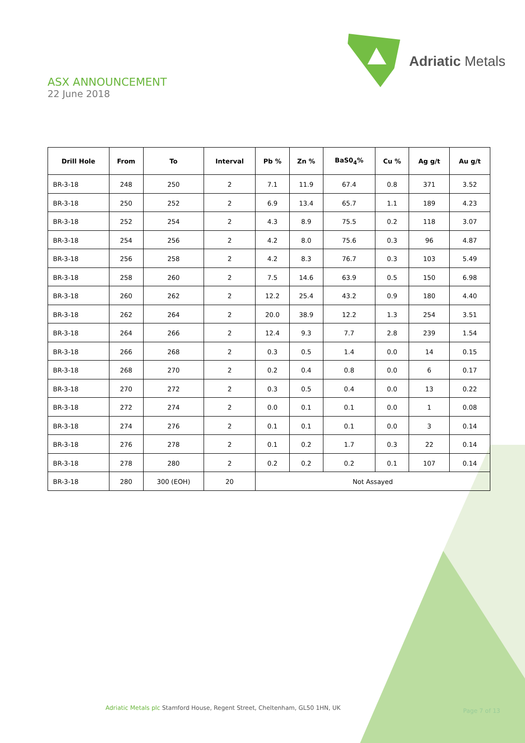Adriatic Metals
ASX ANNOUNCEMENT
22 June 2018
| Drill Hole | From | To | Interval | Pb % | Zn % | BaS0<sub>4</sub>% | Cu % | Ag g/t | Au g/t |
| --- | --- | --- | --- | --- | --- | --- | --- | --- | --- |
| BR-3-18 | 248 | 250 | 2 | 7.1 | 11.9 | 67.4 | 0.8 | 371 | 3.52 |
| BR-3-18 | 250 | 252 | 2 | 6.9 | 13.4 | 65.7 | 1.1 | 189 | 4.23 |
| BR-3-18 | 252 | 254 | 2 | 4.3 | 8.9 | 75.5 | 0.2 | 118 | 3.07 |
| BR-3-18 | 254 | 256 | 2 | 4.2 | 8.0 | 75.6 | 0.3 | 96 | 4.87 |
| BR-3-18 | 256 | 258 | 2 | 4.2 | 8.3 | 76.7 | 0.3 | 103 | 5.49 |
| BR-3-18 | 258 | 260 | 2 | 7.5 | 14.6 | 63.9 | 0.5 | 150 | 6.98 |
| BR-3-18 | 260 | 262 | 2 | 12.2 | 25.4 | 43.2 | 0.9 | 180 | 4.40 |
| BR-3-18 | 262 | 264 | 2 | 20.0 | 38.9 | 12.2 | 1.3 | 254 | 3.51 |
| BR-3-18 | 264 | 266 | 2 | 12.4 | 9.3 | 7.7 | 2.8 | 239 | 1.54 |
| BR-3-18 | 266 | 268 | 2 | 0.3 | 0.5 | 1.4 | 0.0 | 14 | 0.15 |
| BR-3-18 | 268 | 270 | 2 | 0.2 | 0.4 | 0.8 | 0.0 | 6 | 0.17 |
| BR-3-18 | 270 | 272 | 2 | 0.3 | 0.5 | 0.4 | 0.0 | 13 | 0.22 |
| BR-3-18 | 272 | 274 | 2 | 0.0 | 0.1 | 0.1 | 0.0 | 1 | 0.08 |
| BR-3-18 | 274 | 276 | 2 | 0.1 | 0.1 | 0.1 | 0.0 | 3 | 0.14 |
| BR-3-18 | 276 | 278 | 2 | 0.1 | 0.2 | 1.7 | 0.3 | 22 | 0.14 |
| BR-3-18 | 278 | 280 | 2 | 0.2 | 0.2 | 0.2 | 0.1 | 107 | 0.14 |
| BR-3-18 | 280 | 300 (EOH) | 20 | Not Assayed | | | | | |
Adriatic Metals plc Stamford House, Regent Street, Cheltenham, GL50 1HN, UK
Page 7 of 13